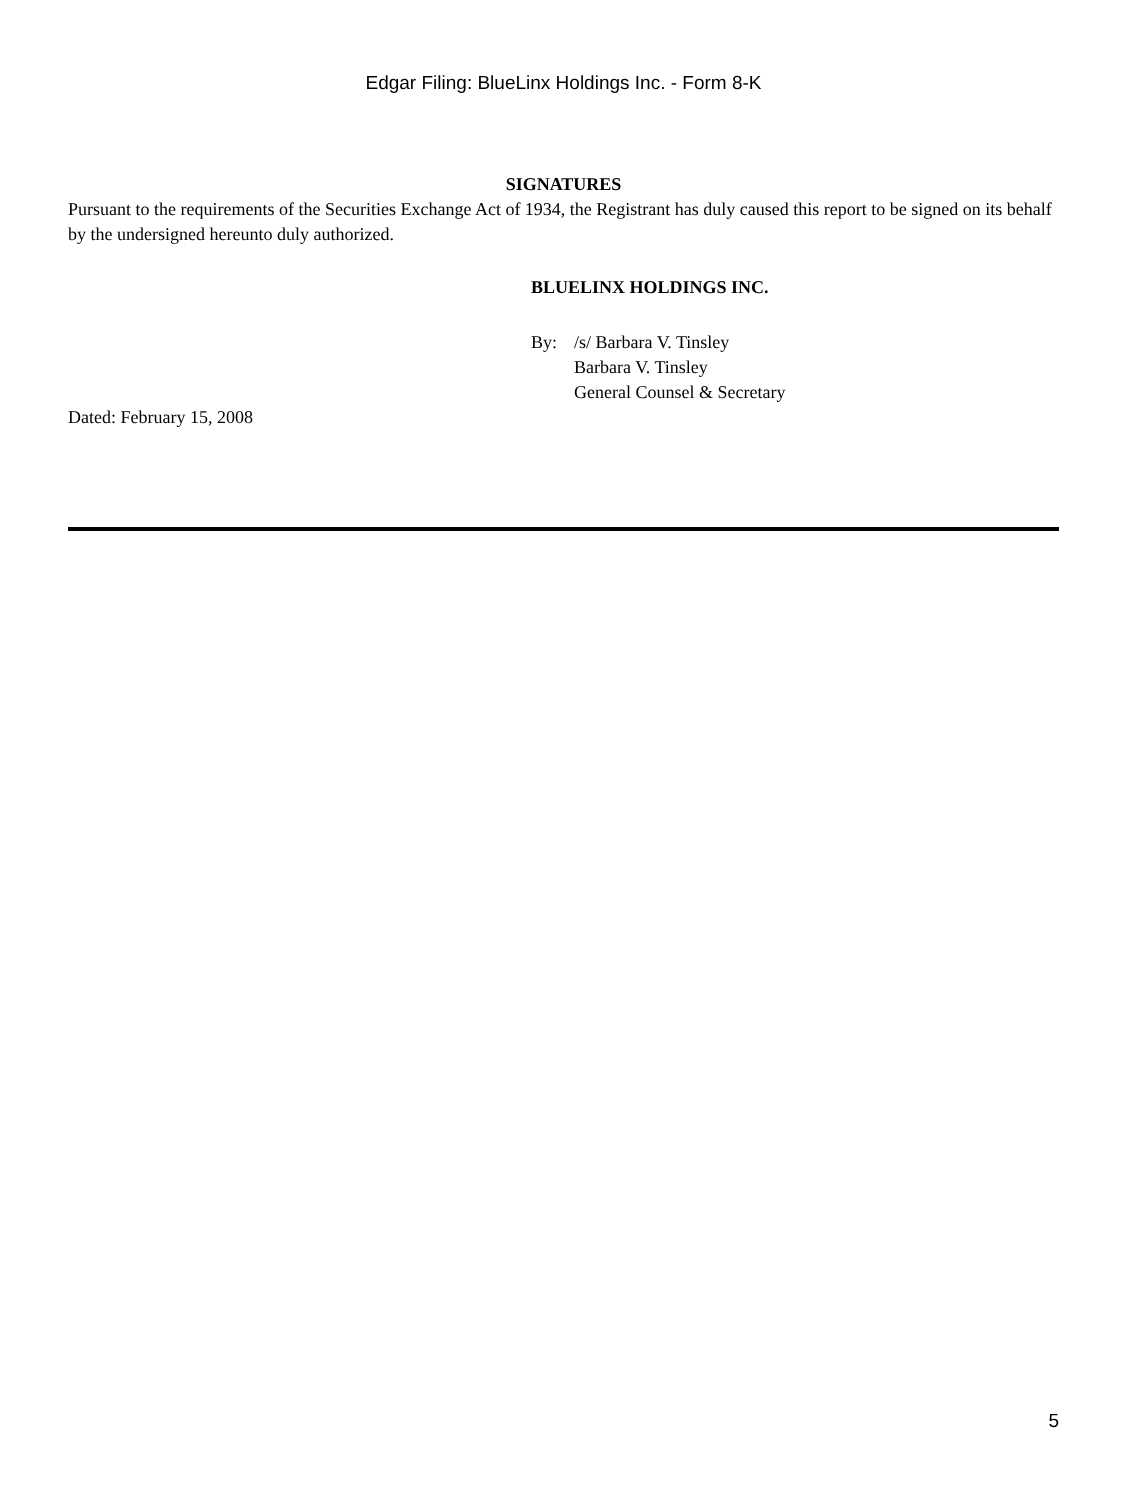Edgar Filing: BlueLinx Holdings Inc. - Form 8-K
SIGNATURES
Pursuant to the requirements of the Securities Exchange Act of 1934, the Registrant has duly caused this report to be signed on its behalf by the undersigned hereunto duly authorized.
BLUELINX HOLDINGS INC.
By: /s/ Barbara V. Tinsley
Barbara V. Tinsley
General Counsel & Secretary
Dated: February 15, 2008
5